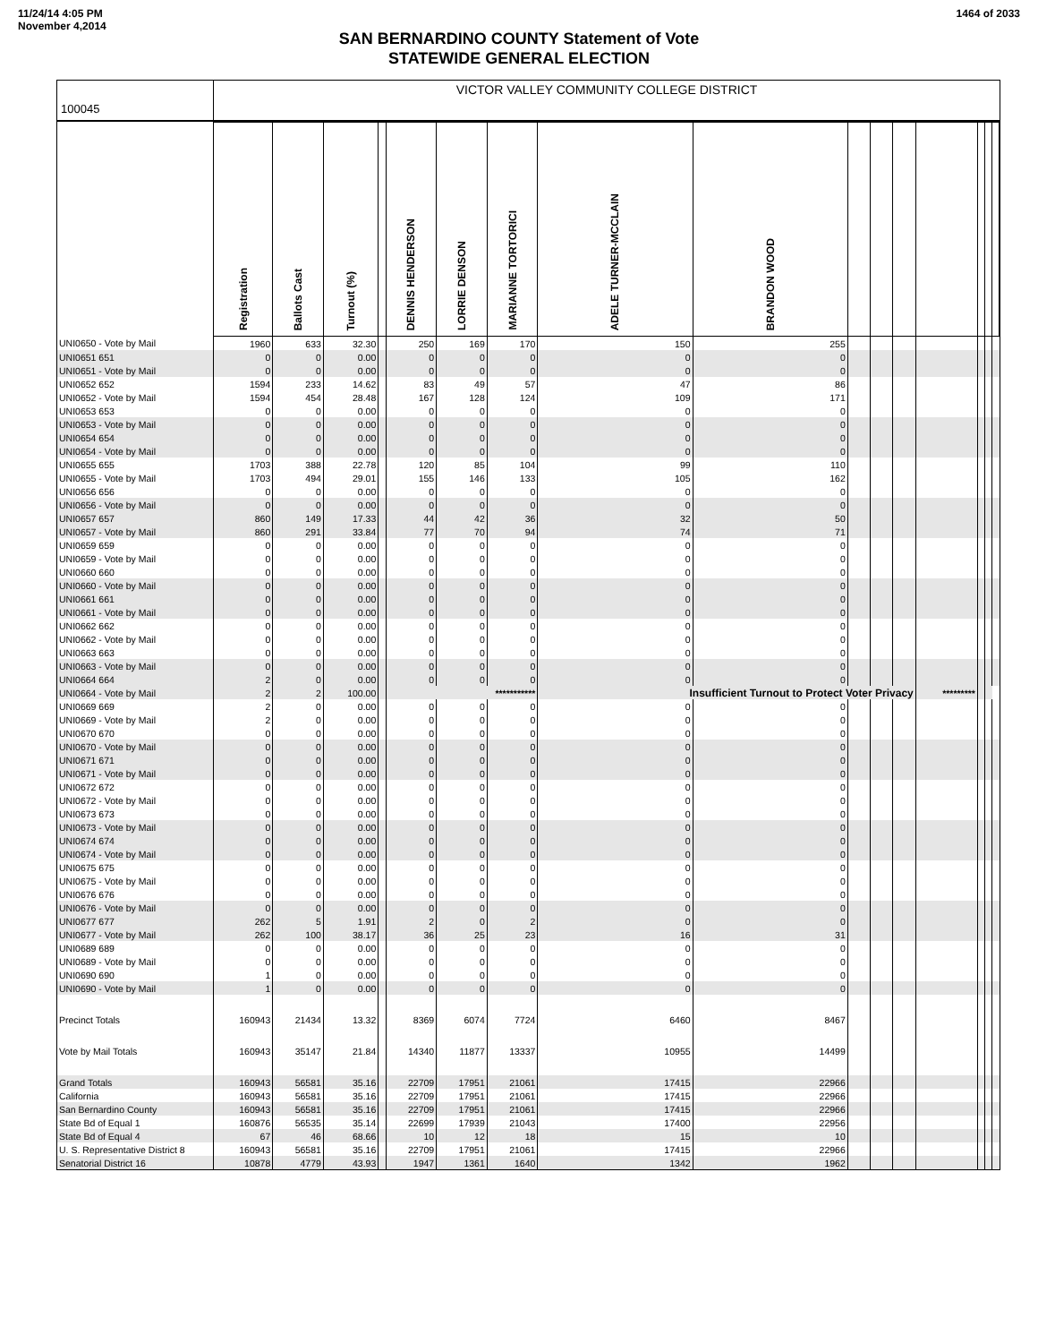11/24/14 4:05 PM
November 4,2014
1464 of 2033
SAN BERNARDINO COUNTY Statement of Vote
STATEWIDE GENERAL ELECTION
100045
VICTOR VALLEY COMMUNITY COLLEGE DISTRICT
| | Registration | Ballots Cast | Turnout (%) | | DENNIS HENDERSON | LORRIE DENSON | MARIANNE TORTORICI | ADELE TURNER-MCCLAIN | BRANDON WOOD | | | | | | | |
| --- | --- | --- | --- | --- | --- | --- | --- | --- | --- | --- | --- | --- | --- | --- | --- | --- |
| UNI0650 - Vote by Mail | 1960 | 633 | 32.30 | | 250 | 169 | 170 | 150 | 255 | | | | | | | |
| UNI0651 651 | 0 | 0 | 0.00 | | 0 | 0 | 0 | 0 | 0 | | | | | | | |
| UNI0651 - Vote by Mail | 0 | 0 | 0.00 | | 0 | 0 | 0 | 0 | 0 | | | | | | | |
| UNI0652 652 | 1594 | 233 | 14.62 | | 83 | 49 | 57 | 47 | 86 | | | | | | | |
| UNI0652 - Vote by Mail | 1594 | 454 | 28.48 | | 167 | 128 | 124 | 109 | 171 | | | | | | | |
| UNI0653 653 | 0 | 0 | 0.00 | | 0 | 0 | 0 | 0 | 0 | | | | | | | |
| UNI0653 - Vote by Mail | 0 | 0 | 0.00 | | 0 | 0 | 0 | 0 | 0 | | | | | | | |
| UNI0654 654 | 0 | 0 | 0.00 | | 0 | 0 | 0 | 0 | 0 | | | | | | | |
| UNI0654 - Vote by Mail | 0 | 0 | 0.00 | | 0 | 0 | 0 | 0 | 0 | | | | | | | |
| UNI0655 655 | 1703 | 388 | 22.78 | | 120 | 85 | 104 | 99 | 110 | | | | | | | |
| UNI0655 - Vote by Mail | 1703 | 494 | 29.01 | | 155 | 146 | 133 | 105 | 162 | | | | | | | |
| UNI0656 656 | 0 | 0 | 0.00 | | 0 | 0 | 0 | 0 | 0 | | | | | | | |
| UNI0656 - Vote by Mail | 0 | 0 | 0.00 | | 0 | 0 | 0 | 0 | 0 | | | | | | | |
| UNI0657 657 | 860 | 149 | 17.33 | | 44 | 42 | 36 | 32 | 50 | | | | | | | |
| UNI0657 - Vote by Mail | 860 | 291 | 33.84 | | 77 | 70 | 94 | 74 | 71 | | | | | | | |
| UNI0659 659 | 0 | 0 | 0.00 | | 0 | 0 | 0 | 0 | 0 | | | | | | | |
| UNI0659 - Vote by Mail | 0 | 0 | 0.00 | | 0 | 0 | 0 | 0 | 0 | | | | | | | |
| UNI0660 660 | 0 | 0 | 0.00 | | 0 | 0 | 0 | 0 | 0 | | | | | | | |
| UNI0660 - Vote by Mail | 0 | 0 | 0.00 | | 0 | 0 | 0 | 0 | 0 | | | | | | | |
| UNI0661 661 | 0 | 0 | 0.00 | | 0 | 0 | 0 | 0 | 0 | | | | | | | |
| UNI0661 - Vote by Mail | 0 | 0 | 0.00 | | 0 | 0 | 0 | 0 | 0 | | | | | | | |
| UNI0662 662 | 0 | 0 | 0.00 | | 0 | 0 | 0 | 0 | 0 | | | | | | | |
| UNI0662 - Vote by Mail | 0 | 0 | 0.00 | | 0 | 0 | 0 | 0 | 0 | | | | | | | |
| UNI0663 663 | 0 | 0 | 0.00 | | 0 | 0 | 0 | 0 | 0 | | | | | | | |
| UNI0663 - Vote by Mail | 0 | 0 | 0.00 | | 0 | 0 | 0 | 0 | 0 | | | | | | | |
| UNI0664 664 | 2 | 0 | 0.00 | | 0 | 0 | 0 | 0 | 0 | | | | | | | |
| UNI0664 - Vote by Mail | 2 | 2 | 100.00 | | *********** | | | Insufficient Turnout to Protect Voter Privacy | | | | | ********* | | | |
| UNI0669 669 | 2 | 0 | 0.00 | | 0 | 0 | 0 | 0 | 0 | | | | | | | |
| UNI0669 - Vote by Mail | 2 | 0 | 0.00 | | 0 | 0 | 0 | 0 | 0 | | | | | | | |
| UNI0670 670 | 0 | 0 | 0.00 | | 0 | 0 | 0 | 0 | 0 | | | | | | | |
| UNI0670 - Vote by Mail | 0 | 0 | 0.00 | | 0 | 0 | 0 | 0 | 0 | | | | | | | |
| UNI0671 671 | 0 | 0 | 0.00 | | 0 | 0 | 0 | 0 | 0 | | | | | | | |
| UNI0671 - Vote by Mail | 0 | 0 | 0.00 | | 0 | 0 | 0 | 0 | 0 | | | | | | | |
| UNI0672 672 | 0 | 0 | 0.00 | | 0 | 0 | 0 | 0 | 0 | | | | | | | |
| UNI0672 - Vote by Mail | 0 | 0 | 0.00 | | 0 | 0 | 0 | 0 | 0 | | | | | | | |
| UNI0673 673 | 0 | 0 | 0.00 | | 0 | 0 | 0 | 0 | 0 | | | | | | | |
| UNI0673 - Vote by Mail | 0 | 0 | 0.00 | | 0 | 0 | 0 | 0 | 0 | | | | | | | |
| UNI0674 674 | 0 | 0 | 0.00 | | 0 | 0 | 0 | 0 | 0 | | | | | | | |
| UNI0674 - Vote by Mail | 0 | 0 | 0.00 | | 0 | 0 | 0 | 0 | 0 | | | | | | | |
| UNI0675 675 | 0 | 0 | 0.00 | | 0 | 0 | 0 | 0 | 0 | | | | | | | |
| UNI0675 - Vote by Mail | 0 | 0 | 0.00 | | 0 | 0 | 0 | 0 | 0 | | | | | | | |
| UNI0676 676 | 0 | 0 | 0.00 | | 0 | 0 | 0 | 0 | 0 | | | | | | | |
| UNI0676 - Vote by Mail | 0 | 0 | 0.00 | | 0 | 0 | 0 | 0 | 0 | | | | | | | |
| UNI0677 677 | 262 | 5 | 1.91 | | 2 | 0 | 2 | 0 | 0 | | | | | | | |
| UNI0677 - Vote by Mail | 262 | 100 | 38.17 | | 36 | 25 | 23 | 16 | 31 | | | | | | | |
| UNI0689 689 | 0 | 0 | 0.00 | | 0 | 0 | 0 | 0 | 0 | | | | | | | |
| UNI0689 - Vote by Mail | 0 | 0 | 0.00 | | 0 | 0 | 0 | 0 | 0 | | | | | | | |
| UNI0690 690 | 1 | 0 | 0.00 | | 0 | 0 | 0 | 0 | 0 | | | | | | | |
| UNI0690 - Vote by Mail | 1 | 0 | 0.00 | | 0 | 0 | 0 | 0 | 0 | | | | | | | |
| Precinct Totals | 160943 | 21434 | 13.32 | | 8369 | 6074 | 7724 | 6460 | 8467 | | | | | | | |
| Vote by Mail Totals | 160943 | 35147 | 21.84 | | 14340 | 11877 | 13337 | 10955 | 14499 | | | | | | | |
| Grand Totals | 160943 | 56581 | 35.16 | | 22709 | 17951 | 21061 | 17415 | 22966 | | | | | | | |
| California | 160943 | 56581 | 35.16 | | 22709 | 17951 | 21061 | 17415 | 22966 | | | | | | | |
| San Bernardino County | 160943 | 56581 | 35.16 | | 22709 | 17951 | 21061 | 17415 | 22966 | | | | | | | |
| State Bd of Equal 1 | 160876 | 56535 | 35.14 | | 22699 | 17939 | 21043 | 17400 | 22956 | | | | | | | |
| State Bd of Equal 4 | 67 | 46 | 68.66 | | 10 | 12 | 18 | 15 | 10 | | | | | | | |
| U. S. Representative District 8 | 160943 | 56581 | 35.16 | | 22709 | 17951 | 21061 | 17415 | 22966 | | | | | | | |
| Senatorial District 16 | 10878 | 4779 | 43.93 | | 1947 | 1361 | 1640 | 1342 | 1962 | | | | | | | |